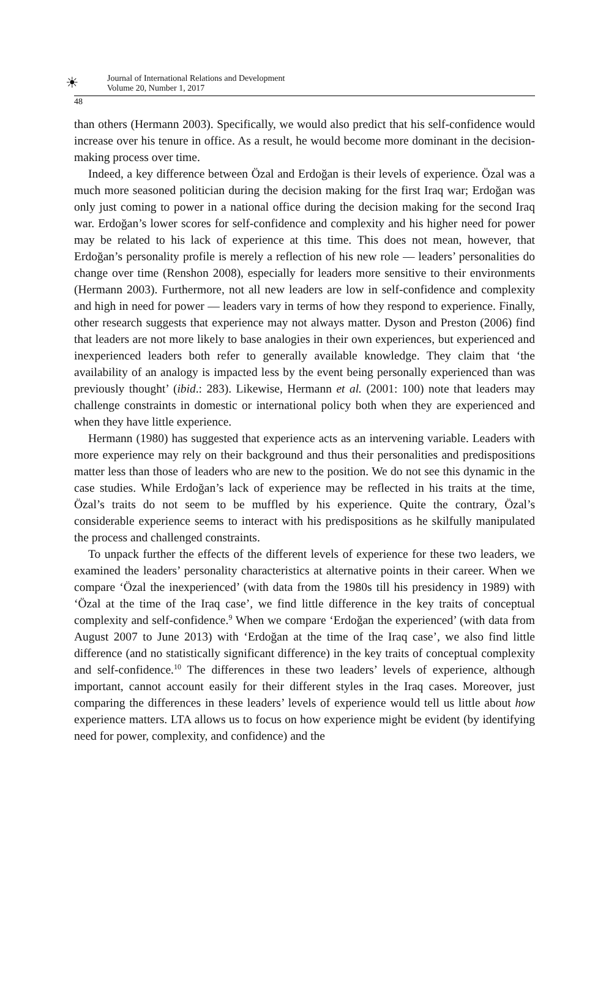☀
Journal of International Relations and Development
Volume 20, Number 1, 2017
48
than others (Hermann 2003). Specifically, we would also predict that his self-confidence would increase over his tenure in office. As a result, he would become more dominant in the decision-making process over time.
Indeed, a key difference between Özal and Erdoğan is their levels of experience. Özal was a much more seasoned politician during the decision making for the first Iraq war; Erdoğan was only just coming to power in a national office during the decision making for the second Iraq war. Erdoğan’s lower scores for self-confidence and complexity and his higher need for power may be related to his lack of experience at this time. This does not mean, however, that Erdoğan’s personality profile is merely a reflection of his new role — leaders’ personalities do change over time (Renshon 2008), especially for leaders more sensitive to their environments (Hermann 2003). Furthermore, not all new leaders are low in self-confidence and complexity and high in need for power — leaders vary in terms of how they respond to experience. Finally, other research suggests that experience may not always matter. Dyson and Preston (2006) find that leaders are not more likely to base analogies in their own experiences, but experienced and inexperienced leaders both refer to generally available knowledge. They claim that ‘the availability of an analogy is impacted less by the event being personally experienced than was previously thought’ (ibid.: 283). Likewise, Hermann et al. (2001: 100) note that leaders may challenge constraints in domestic or international policy both when they are experienced and when they have little experience.
Hermann (1980) has suggested that experience acts as an intervening variable. Leaders with more experience may rely on their background and thus their personalities and predispositions matter less than those of leaders who are new to the position. We do not see this dynamic in the case studies. While Erdoğan’s lack of experience may be reflected in his traits at the time, Özal’s traits do not seem to be muffled by his experience. Quite the contrary, Özal’s considerable experience seems to interact with his predispositions as he skilfully manipulated the process and challenged constraints.
To unpack further the effects of the different levels of experience for these two leaders, we examined the leaders’ personality characteristics at alternative points in their career. When we compare ‘Özal the inexperienced’ (with data from the 1980s till his presidency in 1989) with ‘Özal at the time of the Iraq case’, we find little difference in the key traits of conceptual complexity and self-confidence.<sup>9</sup> When we compare ‘Erdoğan the experienced’ (with data from August 2007 to June 2013) with ‘Erdoğan at the time of the Iraq case’, we also find little difference (and no statistically significant difference) in the key traits of conceptual complexity and self-confidence.<sup>10</sup> The differences in these two leaders’ levels of experience, although important, cannot account easily for their different styles in the Iraq cases. Moreover, just comparing the differences in these leaders’ levels of experience would tell us little about how experience matters. LTA allows us to focus on how experience might be evident (by identifying need for power, complexity, and confidence) and the